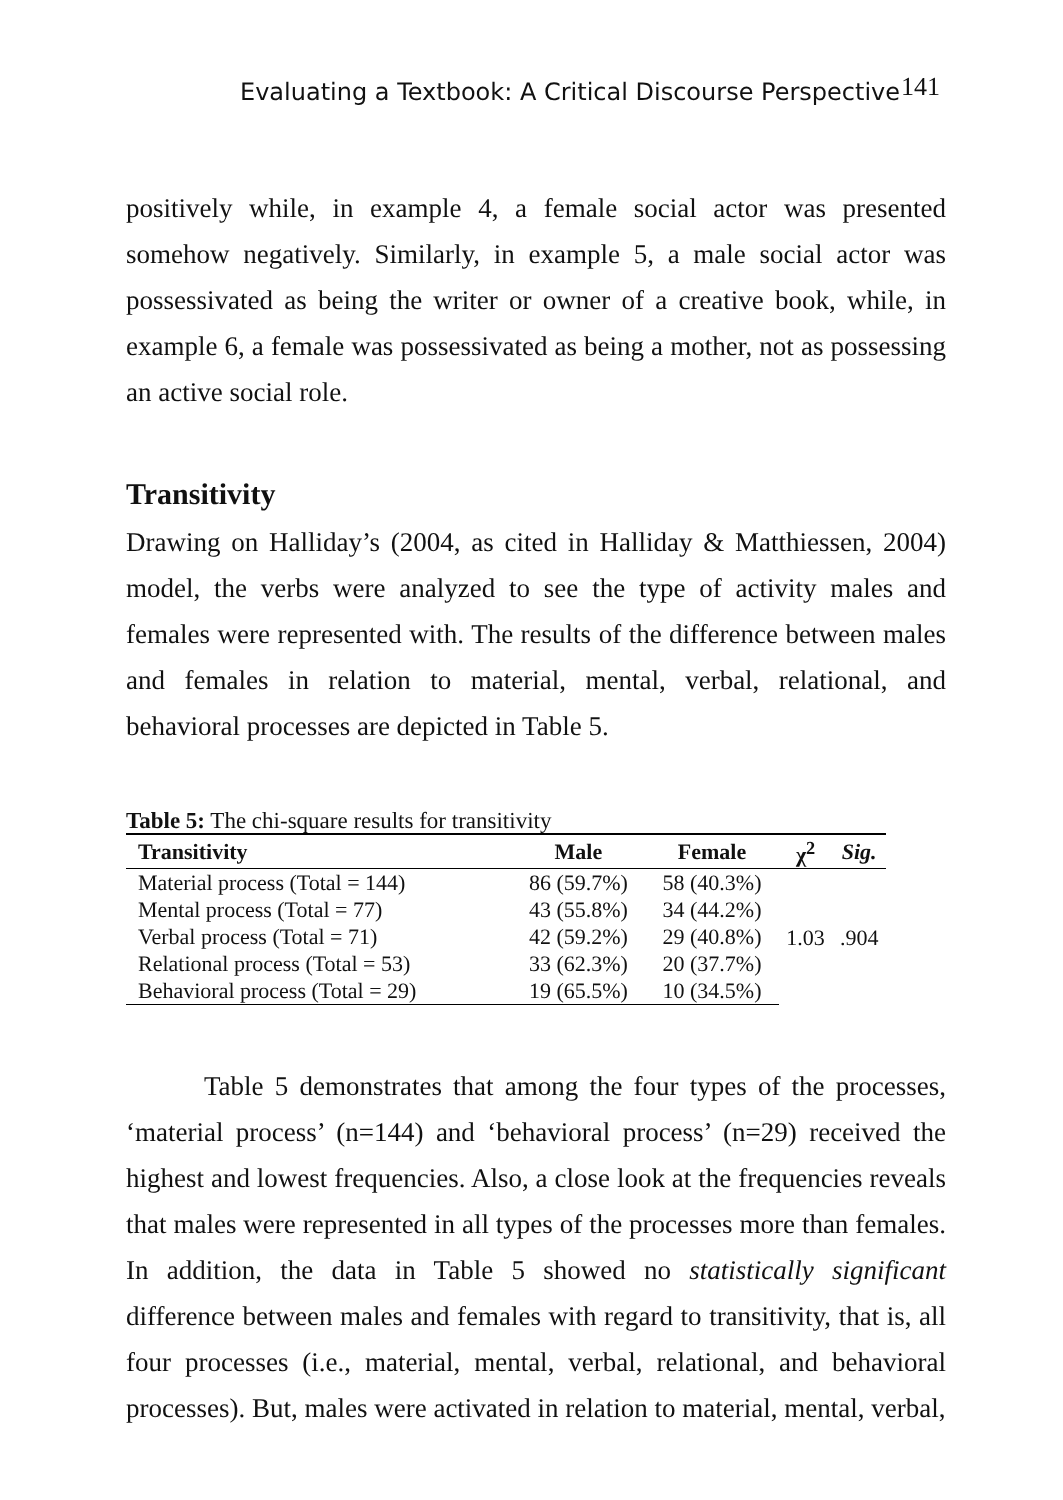Evaluating a Textbook: A Critical Discourse Perspective 141
positively while, in example 4, a female social actor was presented somehow negatively. Similarly, in example 5, a male social actor was possessivated as being the writer or owner of a creative book, while, in example 6, a female was possessivated as being a mother, not as possessing an active social role.
Transitivity
Drawing on Halliday’s (2004, as cited in Halliday & Matthiessen, 2004) model, the verbs were analyzed to see the type of activity males and females were represented with. The results of the difference between males and females in relation to material, mental, verbal, relational, and behavioral processes are depicted in Table 5.
Table 5: The chi-square results for transitivity
| Transitivity | Male | Female | χ<sup>2</sup> | Sig. |
| --- | --- | --- | --- | --- |
| Material process (Total = 144) | 86 (59.7%) | 58 (40.3%) | 1.03 | .904 |
| Mental process (Total = 77) | 43 (55.8%) | 34 (44.2%) | | |
| Verbal process (Total = 71) | 42 (59.2%) | 29 (40.8%) | | |
| Relational process (Total = 53) | 33 (62.3%) | 20 (37.7%) | | |
| Behavioral process (Total = 29) | 19 (65.5%) | 10 (34.5%) | | |
Table 5 demonstrates that among the four types of the processes, ‘material process’ (n=144) and ‘behavioral process’ (n=29) received the highest and lowest frequencies. Also, a close look at the frequencies reveals that males were represented in all types of the processes more than females. In addition, the data in Table 5 showed no statistically significant difference between males and females with regard to transitivity, that is, all four processes (i.e., material, mental, verbal, relational, and behavioral processes). But, males were activated in relation to material, mental, verbal,